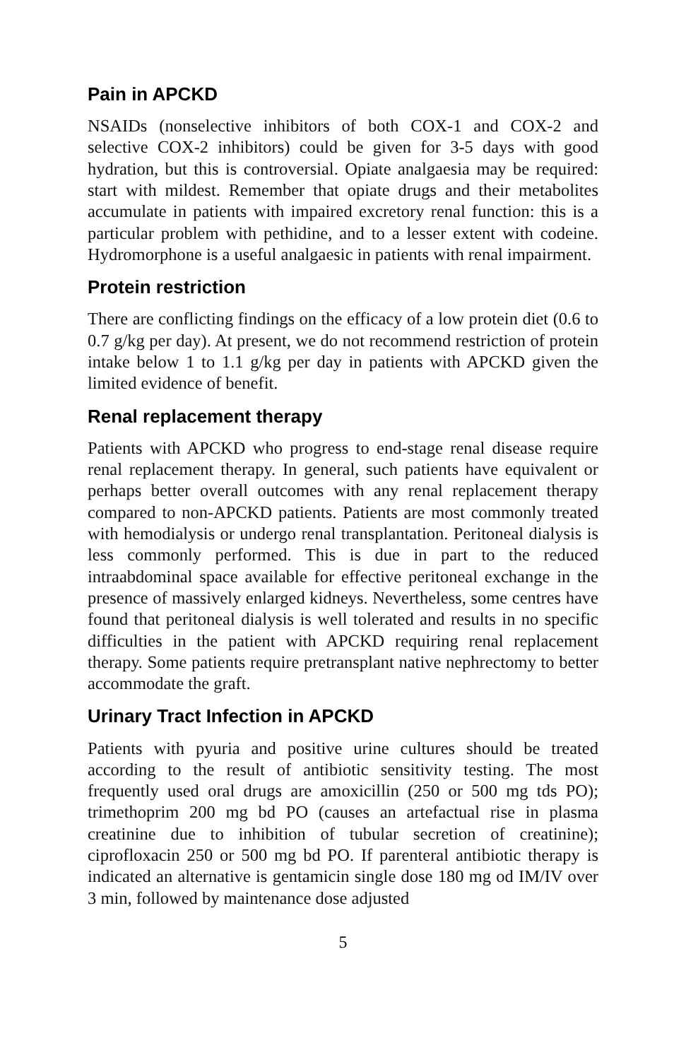Pain in APCKD
NSAIDs (nonselective inhibitors of both COX-1 and COX-2 and selective COX-2 inhibitors) could be given for 3-5 days with good hydration, but this is controversial. Opiate analgaesia may be required: start with mildest. Remember that opiate drugs and their metabolites accumulate in patients with impaired excretory renal function: this is a particular problem with pethidine, and to a lesser extent with codeine. Hydromorphone is a useful analgaesic in patients with renal impairment.
Protein restriction
There are conflicting findings on the efficacy of a low protein diet (0.6 to 0.7 g/kg per day). At present, we do not recommend restriction of protein intake below 1 to 1.1 g/kg per day in patients with APCKD given the limited evidence of benefit.
Renal replacement therapy
Patients with APCKD who progress to end-stage renal disease require renal replacement therapy. In general, such patients have equivalent or perhaps better overall outcomes with any renal replacement therapy compared to non-APCKD patients. Patients are most commonly treated with hemodialysis or undergo renal transplantation. Peritoneal dialysis is less commonly performed. This is due in part to the reduced intraabdominal space available for effective peritoneal exchange in the presence of massively enlarged kidneys. Nevertheless, some centres have found that peritoneal dialysis is well tolerated and results in no specific difficulties in the patient with APCKD requiring renal replacement therapy. Some patients require pretransplant native nephrectomy to better accommodate the graft.
Urinary Tract Infection in APCKD
Patients with pyuria and positive urine cultures should be treated according to the result of antibiotic sensitivity testing. The most frequently used oral drugs are amoxicillin (250 or 500 mg tds PO); trimethoprim 200 mg bd PO (causes an artefactual rise in plasma creatinine due to inhibition of tubular secretion of creatinine); ciprofloxacin 250 or 500 mg bd PO. If parenteral antibiotic therapy is indicated an alternative is gentamicin single dose 180 mg od IM/IV over 3 min, followed by maintenance dose adjusted
5